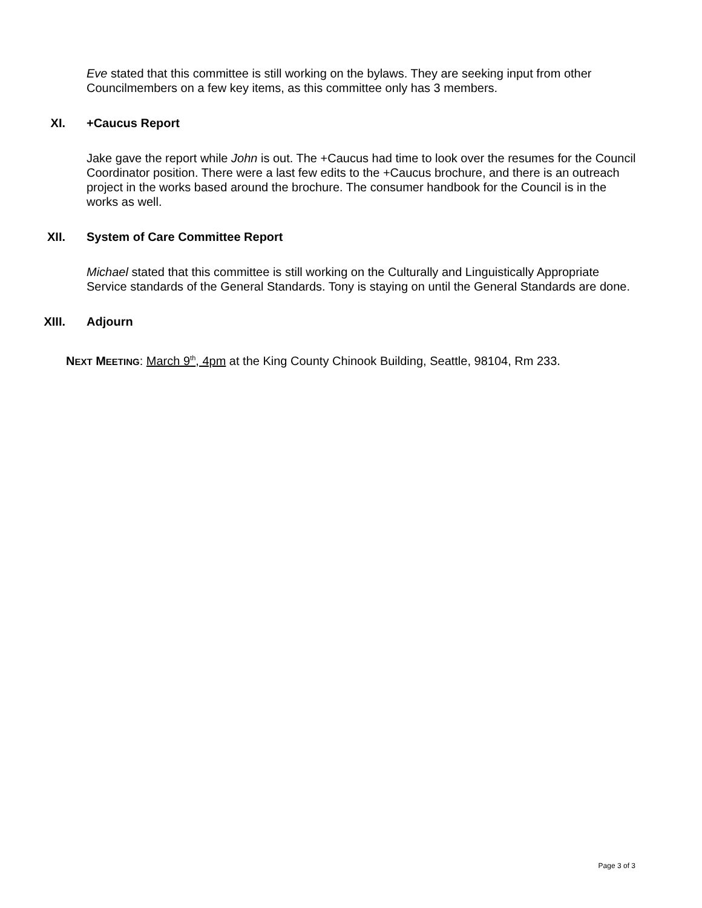Eve stated that this committee is still working on the bylaws. They are seeking input from other Councilmembers on a few key items, as this committee only has 3 members.
XI. +Caucus Report
Jake gave the report while John is out. The +Caucus had time to look over the resumes for the Council Coordinator position. There were a last few edits to the +Caucus brochure, and there is an outreach project in the works based around the brochure. The consumer handbook for the Council is in the works as well.
XII. System of Care Committee Report
Michael stated that this committee is still working on the Culturally and Linguistically Appropriate Service standards of the General Standards. Tony is staying on until the General Standards are done.
XIII. Adjourn
NEXT MEETING: March 9<sup>th</sup>, 4pm at the King County Chinook Building, Seattle, 98104, Rm 233.
Page 3 of 3